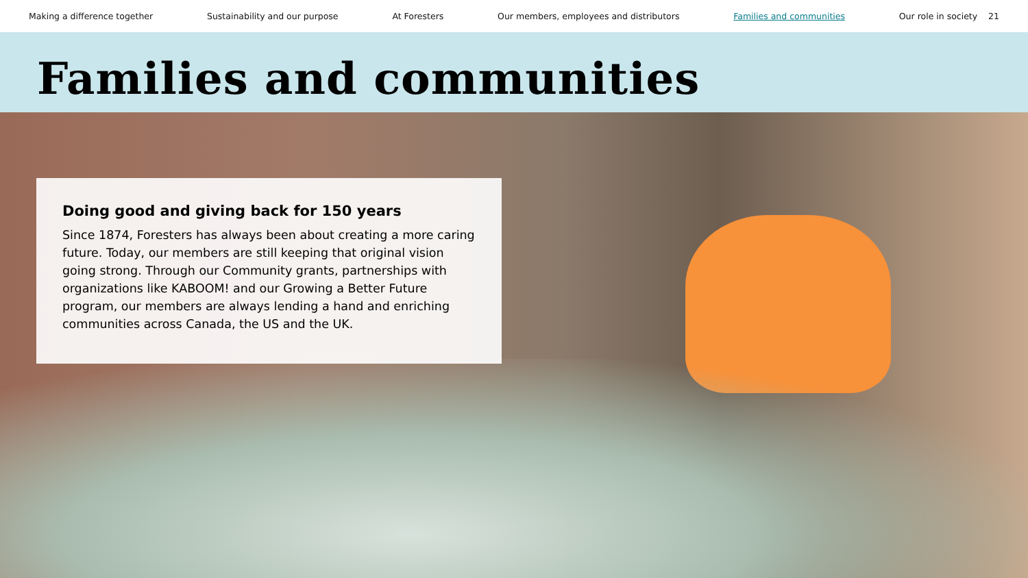Making a difference together Sustainability and our purpose At Foresters Our members, employees and distributors Families and communities Our role in society 21
Families and communities
Doing good and giving back for 150 years
Since 1874, Foresters has always been about creating a more caring future. Today, our members are still keeping that original vision going strong. Through our Community grants, partnerships with organizations like KABOOM! and our Growing a Better Future program, our members are always lending a hand and enriching communities across Canada, the US and the UK.